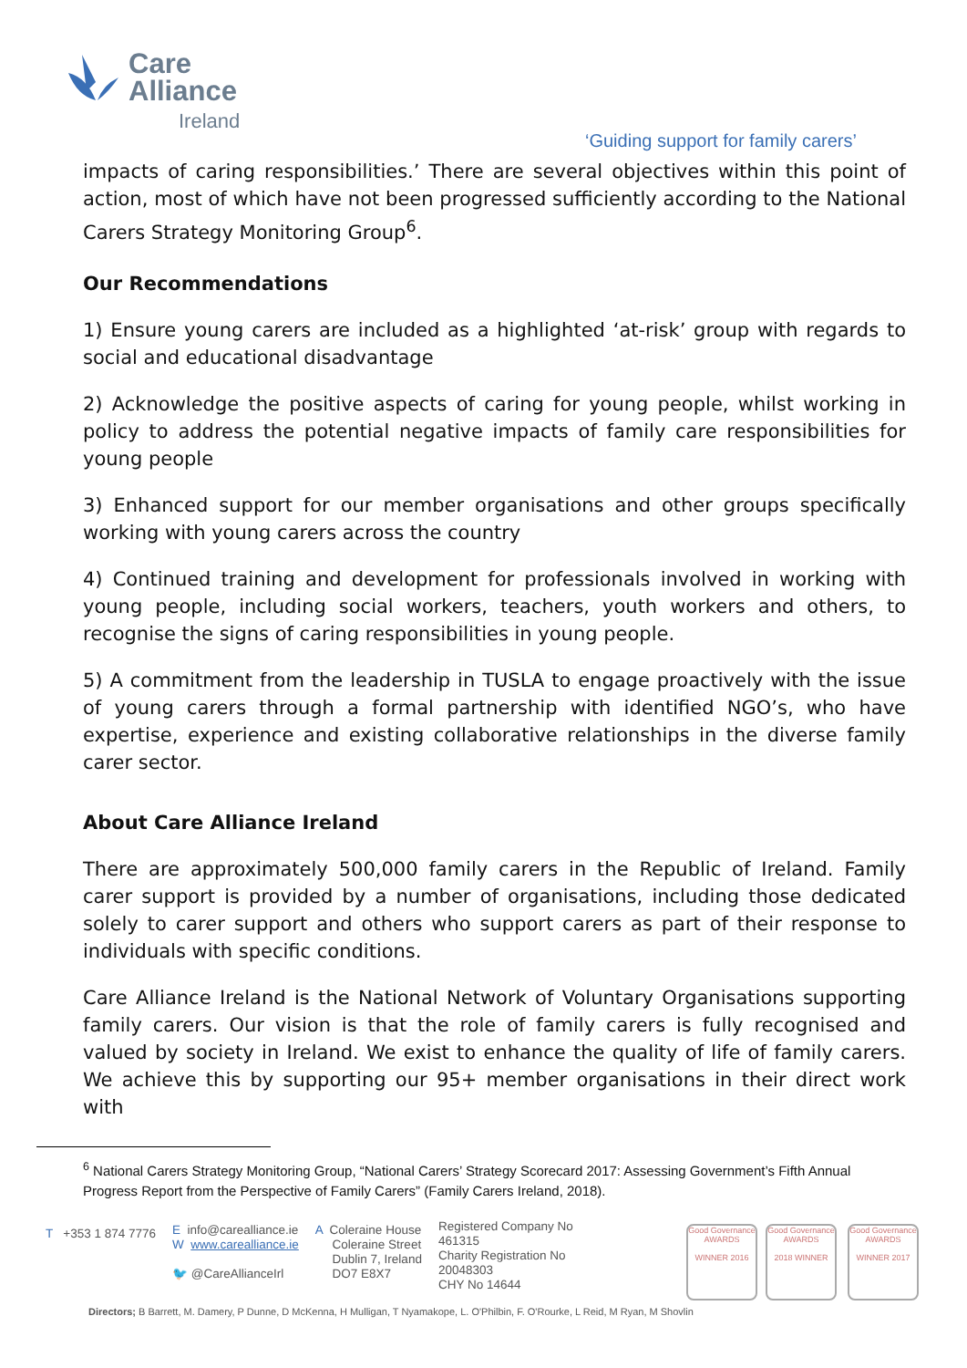Care
Alliance
Ireland
‘Guiding support for family carers’
impacts of caring responsibilities.’ There are several objectives within this point of action, most of which have not been progressed sufficiently according to the National Carers Strategy Monitoring Group<sup>6</sup>.
Our Recommendations
1) Ensure young carers are included as a highlighted ‘at-risk’ group with regards to social and educational disadvantage
2) Acknowledge the positive aspects of caring for young people, whilst working in policy to address the potential negative impacts of family care responsibilities for young people
3) Enhanced support for our member organisations and other groups specifically working with young carers across the country
4) Continued training and development for professionals involved in working with young people, including social workers, teachers, youth workers and others, to recognise the signs of caring responsibilities in young people.
5) A commitment from the leadership in TUSLA to engage proactively with the issue of young carers through a formal partnership with identified NGO’s, who have expertise, experience and existing collaborative relationships in the diverse family carer sector.
About Care Alliance Ireland
There are approximately 500,000 family carers in the Republic of Ireland. Family carer support is provided by a number of organisations, including those dedicated solely to carer support and others who support carers as part of their response to individuals with specific conditions.
Care Alliance Ireland is the National Network of Voluntary Organisations supporting family carers. Our vision is that the role of family carers is fully recognised and valued by society in Ireland. We exist to enhance the quality of life of family carers. We achieve this by supporting our 95+ member organisations in their direct work with
<sup>6</sup> National Carers Strategy Monitoring Group, “National Carers’ Strategy Scorecard 2017: Assessing Government’s Fifth Annual Progress Report from the Perspective of Family Carers” (Family Carers Ireland, 2018).
T +353 1 874 7776
E info@carealliance.ie
W www.carealliance.ie
🐦 @CareAllianceIrl
A Coleraine House
Coleraine Street
Dublin 7, Ireland
DO7 E8X7
Registered Company No
461315
Charity Registration No
20048303
CHY No 14644
Good Governance AWARDS
WINNER 2016
Good Governance AWARDS
2018 WINNER
Good Governance AWARDS
WINNER 2017
Directors; B Barrett, M. Damery, P Dunne, D McKenna, H Mulligan, T Nyamakope, L. O'Philbin, F. O'Rourke, L Reid, M Ryan, M Shovlin